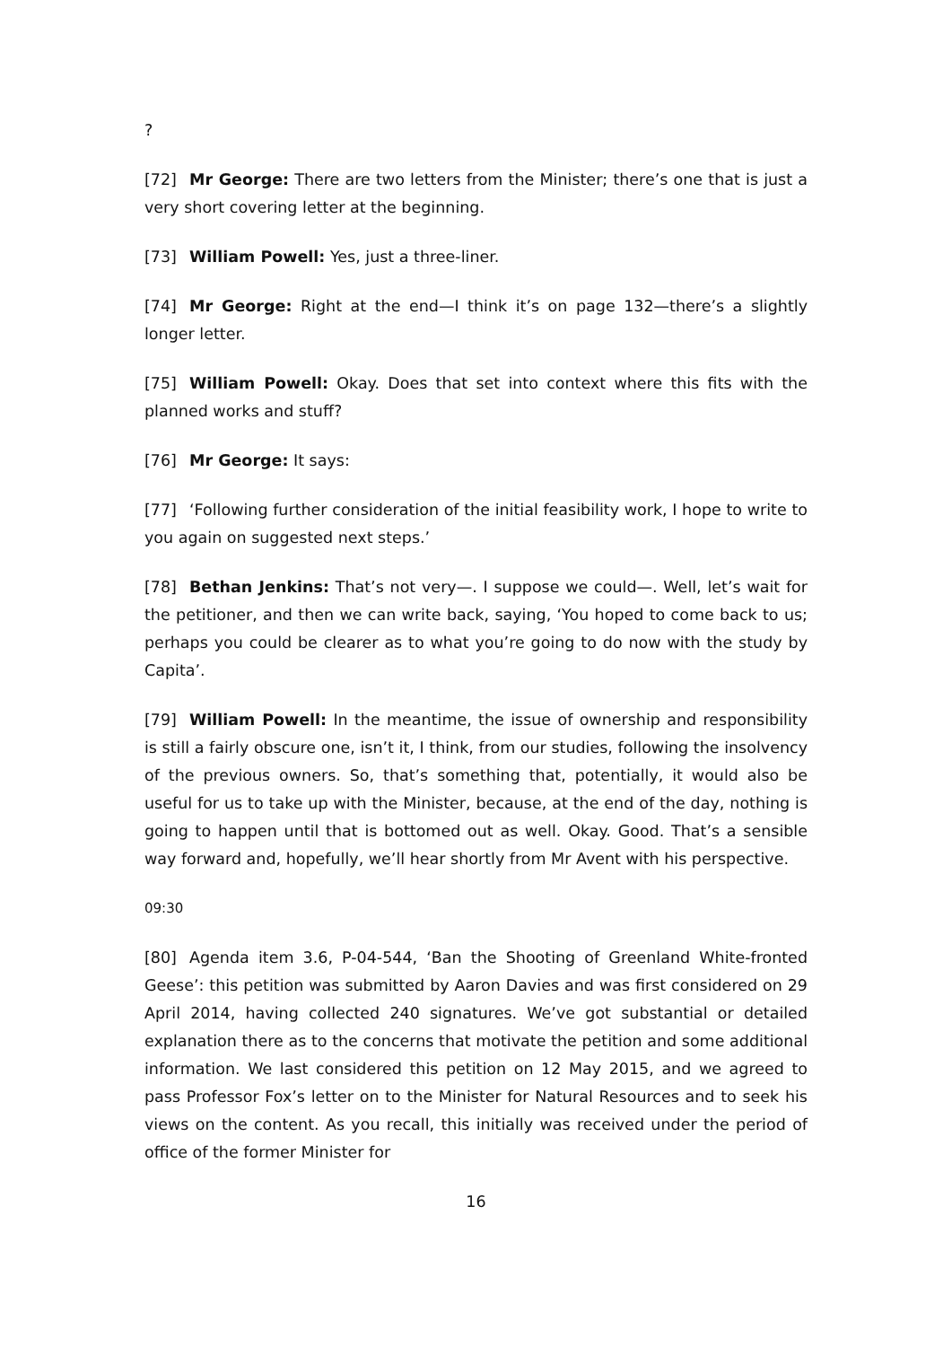?
[72] Mr George: There are two letters from the Minister; there’s one that is just a very short covering letter at the beginning.
[73] William Powell: Yes, just a three-liner.
[74] Mr George: Right at the end—I think it’s on page 132—there’s a slightly longer letter.
[75] William Powell: Okay. Does that set into context where this fits with the planned works and stuff?
[76] Mr George: It says:
[77] ‘Following further consideration of the initial feasibility work, I hope to write to you again on suggested next steps.’
[78] Bethan Jenkins: That’s not very—. I suppose we could—. Well, let’s wait for the petitioner, and then we can write back, saying, ‘You hoped to come back to us; perhaps you could be clearer as to what you’re going to do now with the study by Capita’.
[79] William Powell: In the meantime, the issue of ownership and responsibility is still a fairly obscure one, isn’t it, I think, from our studies, following the insolvency of the previous owners. So, that’s something that, potentially, it would also be useful for us to take up with the Minister, because, at the end of the day, nothing is going to happen until that is bottomed out as well. Okay. Good. That’s a sensible way forward and, hopefully, we’ll hear shortly from Mr Avent with his perspective.
09:30
[80] Agenda item 3.6, P-04-544, ‘Ban the Shooting of Greenland White-fronted Geese’: this petition was submitted by Aaron Davies and was first considered on 29 April 2014, having collected 240 signatures. We’ve got substantial or detailed explanation there as to the concerns that motivate the petition and some additional information. We last considered this petition on 12 May 2015, and we agreed to pass Professor Fox’s letter on to the Minister for Natural Resources and to seek his views on the content. As you recall, this initially was received under the period of office of the former Minister for
16